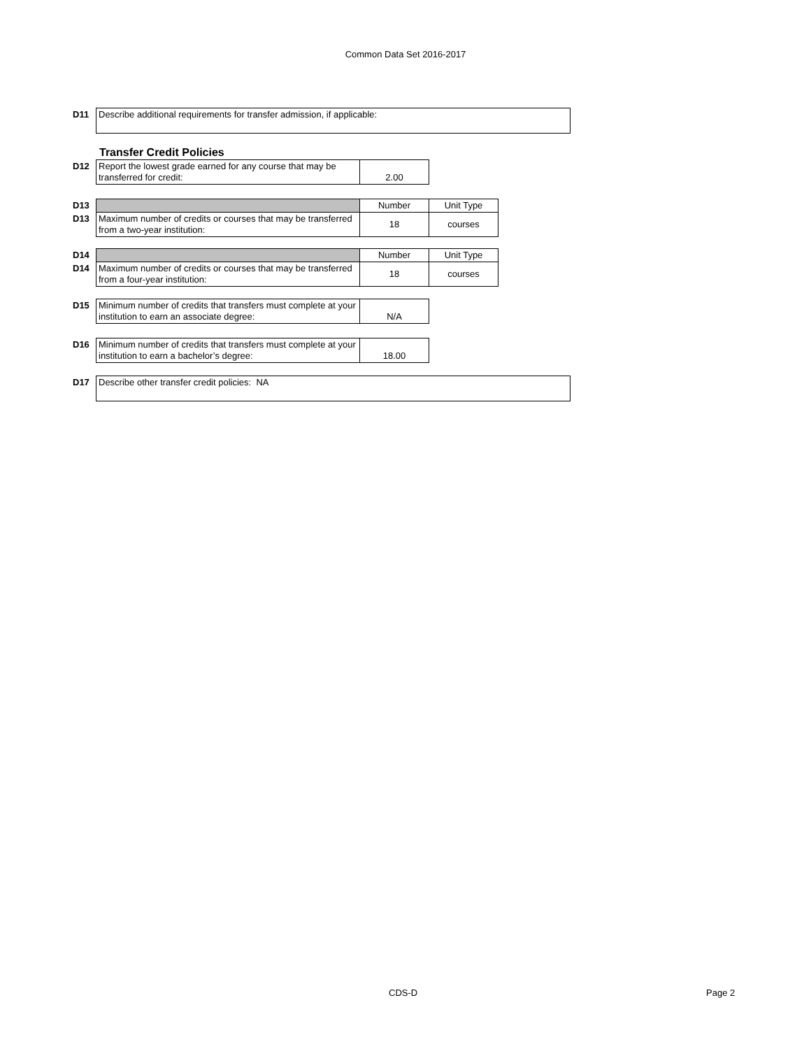Common Data Set 2016-2017
| D11 | Describe additional requirements for transfer admission, if applicable: |
Transfer Credit Policies
| D12 | Report the lowest grade earned for any course that may be transferred for credit: | 2.00 |
| D13 | | Number | Unit Type |
| D13 | Maximum number of credits or courses that may be transferred from a two-year institution: | 18 | courses |
| D14 | | Number | Unit Type |
| D14 | Maximum number of credits or courses that may be transferred from a four-year institution: | 18 | courses |
| D15 | Minimum number of credits that transfers must complete at your institution to earn an associate degree: | N/A |
| D16 | Minimum number of credits that transfers must complete at your institution to earn a bachelor’s degree: | 18.00 |
| D17 | Describe other transfer credit policies: NA |
CDS-D Page 2